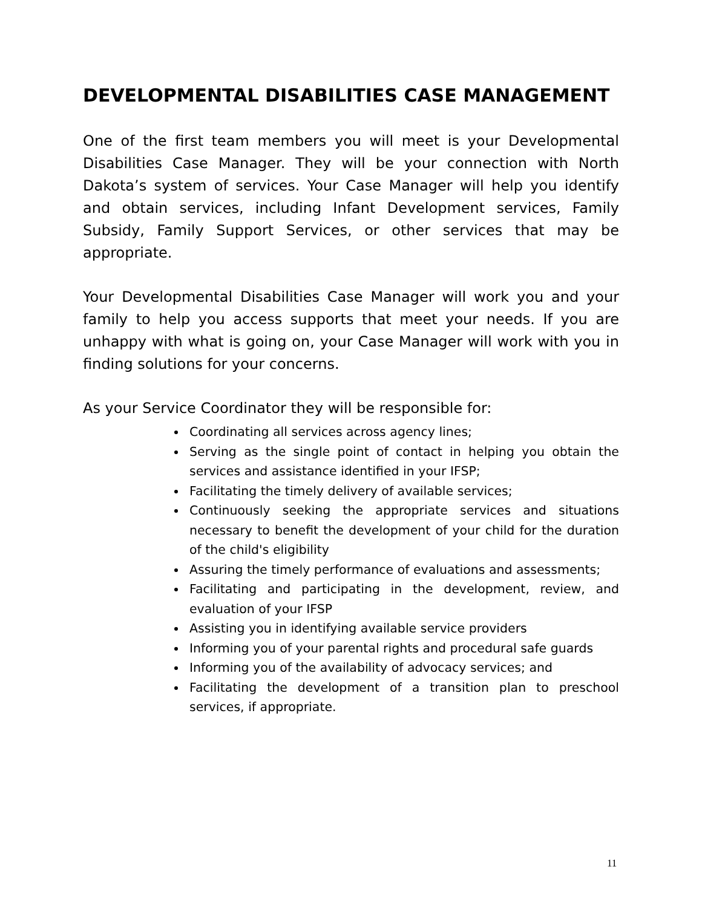DEVELOPMENTAL DISABILITIES CASE MANAGEMENT
One of the first team members you will meet is your Developmental Disabilities Case Manager. They will be your connection with North Dakota’s system of services. Your Case Manager will help you identify and obtain services, including Infant Development services, Family Subsidy, Family Support Services, or other services that may be appropriate.
Your Developmental Disabilities Case Manager will work you and your family to help you access supports that meet your needs. If you are unhappy with what is going on, your Case Manager will work with you in finding solutions for your concerns.
As your Service Coordinator they will be responsible for:
Coordinating all services across agency lines;
Serving as the single point of contact in helping you obtain the services and assistance identified in your IFSP;
Facilitating the timely delivery of available services;
Continuously seeking the appropriate services and situations necessary to benefit the development of your child for the duration of the child's eligibility
Assuring the timely performance of evaluations and assessments;
Facilitating and participating in the development, review, and evaluation of your IFSP
Assisting you in identifying available service providers
Informing you of your parental rights and procedural safe guards
Informing you of the availability of advocacy services; and
Facilitating the development of a transition plan to preschool services, if appropriate.
11